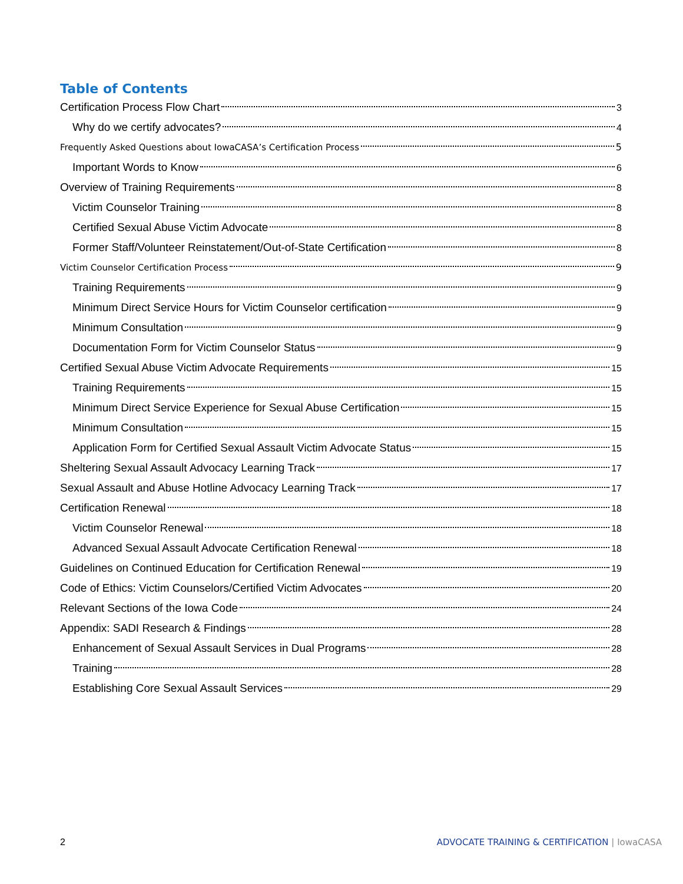Table of Contents
Certification Process Flow Chart 3
Why do we certify advocates? 4
Frequently Asked Questions about IowaCASA’s Certification Process 5
Important Words to Know 6
Overview of Training Requirements 8
Victim Counselor Training 8
Certified Sexual Abuse Victim Advocate 8
Former Staff/Volunteer Reinstatement/Out-of-State Certification 8
Victim Counselor Certification Process 9
Training Requirements 9
Minimum Direct Service Hours for Victim Counselor certification 9
Minimum Consultation 9
Documentation Form for Victim Counselor Status 9
Certified Sexual Abuse Victim Advocate Requirements 15
Training Requirements 15
Minimum Direct Service Experience for Sexual Abuse Certification 15
Minimum Consultation 15
Application Form for Certified Sexual Assault Victim Advocate Status 15
Sheltering Sexual Assault Advocacy Learning Track 17
Sexual Assault and Abuse Hotline Advocacy Learning Track 17
Certification Renewal 18
Victim Counselor Renewal 18
Advanced Sexual Assault Advocate Certification Renewal 18
Guidelines on Continued Education for Certification Renewal 19
Code of Ethics: Victim Counselors/Certified Victim Advocates 20
Relevant Sections of the Iowa Code 24
Appendix: SADI Research & Findings 28
Enhancement of Sexual Assault Services in Dual Programs 28
Training 28
Establishing Core Sexual Assault Services 29
2 ADVOCATE TRAINING & CERTIFICATION | IowaCASA